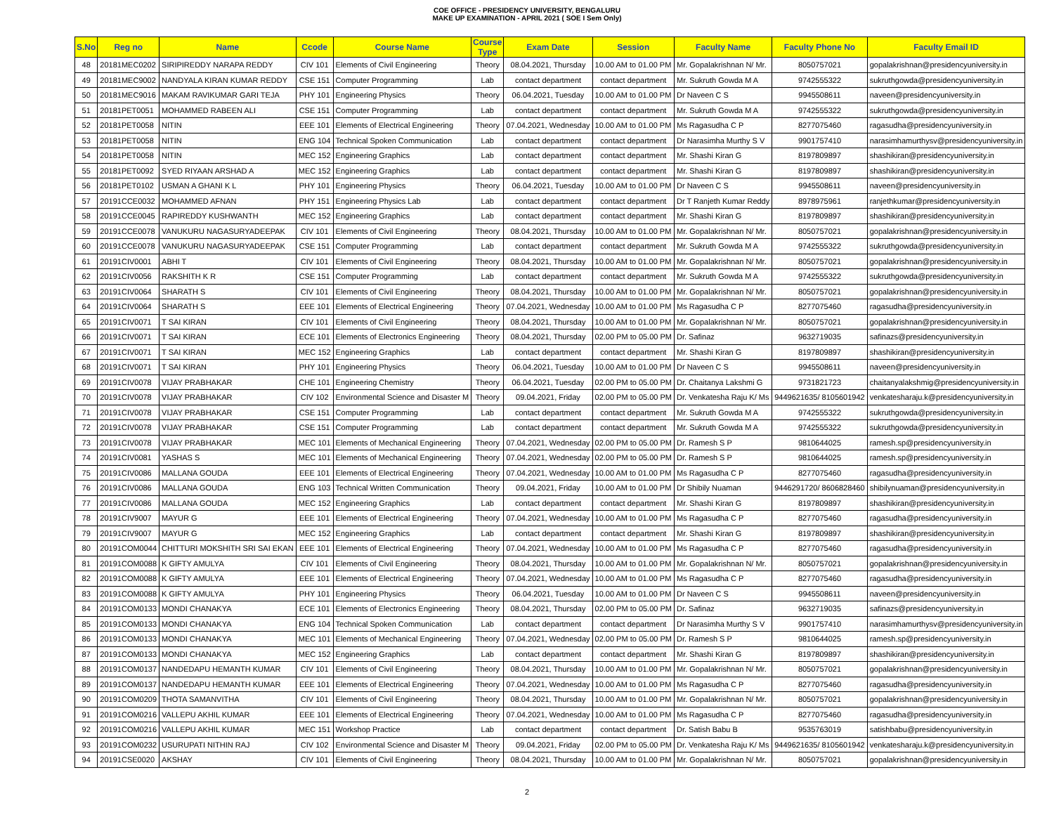COE OFFICE - PRESIDENCY UNIVERSITY, BENGALURU
MAKE UP EXAMINATION - APRIL 2021 ( SOE I Sem Only)
| S.No | Reg no | Name | Ccode | Course Name | Course Type | Exam Date | Session | Faculty Name | Faculty Phone No | Faculty Email ID |
| --- | --- | --- | --- | --- | --- | --- | --- | --- | --- | --- |
| 48 | 20181MEC0202 | SIRIPIREDDY NARAPA REDDY | CIV 101 | Elements of Civil Engineering | Theory | 08.04.2021, Thursday | 10.00 AM to 01.00 PM | Mr. Gopalakrishnan N/ Mr. | 8050757021 | gopalakrishnan@presidencyuniversity.in |
| 49 | 20181MEC9002 | NANDYALA KIRAN KUMAR REDDY | CSE 151 | Computer Programming | Lab | contact department | contact department | Mr. Sukruth Gowda M A | 9742555322 | sukruthgowda@presidencyuniversity.in |
| 50 | 20181MEC9016 | MAKAM RAVIKUMAR GARI TEJA | PHY 101 | Engineering Physics | Theory | 06.04.2021, Tuesday | 10.00 AM to 01.00 PM | Dr Naveen C S | 9945508611 | naveen@presidencyuniversity.in |
| 51 | 20181PET0051 | MOHAMMED RABEEN ALI | CSE 151 | Computer Programming | Lab | contact department | contact department | Mr. Sukruth Gowda M A | 9742555322 | sukruthgowda@presidencyuniversity.in |
| 52 | 20181PET0058 | NITIN | EEE 101 | Elements of Electrical Engineering | Theory | 07.04.2021, Wednesday | 10.00 AM to 01.00 PM | Ms Ragasudha C P | 8277075460 | ragasudha@presidencyuniversity.in |
| 53 | 20181PET0058 | NITIN | ENG 104 | Technical Spoken Communication | Lab | contact department | contact department | Dr Narasimha Murthy S V | 9901757410 | narasimhamurthysv@presidencyuniversity.in |
| 54 | 20181PET0058 | NITIN | MEC 152 | Engineering Graphics | Lab | contact department | contact department | Mr. Shashi Kiran G | 8197809897 | shashikiran@presidencyuniversity.in |
| 55 | 20181PET0092 | SYED RIYAAN ARSHAD A | MEC 152 | Engineering Graphics | Lab | contact department | contact department | Mr. Shashi Kiran G | 8197809897 | shashikiran@presidencyuniversity.in |
| 56 | 20181PET0102 | USMAN A GHANI K L | PHY 101 | Engineering Physics | Theory | 06.04.2021, Tuesday | 10.00 AM to 01.00 PM | Dr Naveen C S | 9945508611 | naveen@presidencyuniversity.in |
| 57 | 20191CCE0032 | MOHAMMED AFNAN | PHY 151 | Engineering Physics Lab | Lab | contact department | contact department | Dr T Ranjeth Kumar Reddy | 8978975961 | ranjethkumar@presidencyuniversity.in |
| 58 | 20191CCE0045 | RAPIREDDY KUSHWANTH | MEC 152 | Engineering Graphics | Lab | contact department | contact department | Mr. Shashi Kiran G | 8197809897 | shashikiran@presidencyuniversity.in |
| 59 | 20191CCE0078 | VANUKURU NAGASURYADEEPAK | CIV 101 | Elements of Civil Engineering | Theory | 08.04.2021, Thursday | 10.00 AM to 01.00 PM | Mr. Gopalakrishnan N/ Mr. | 8050757021 | gopalakrishnan@presidencyuniversity.in |
| 60 | 20191CCE0078 | VANUKURU NAGASURYADEEPAK | CSE 151 | Computer Programming | Lab | contact department | contact department | Mr. Sukruth Gowda M A | 9742555322 | sukruthgowda@presidencyuniversity.in |
| 61 | 20191CIV0001 | ABHI T | CIV 101 | Elements of Civil Engineering | Theory | 08.04.2021, Thursday | 10.00 AM to 01.00 PM | Mr. Gopalakrishnan N/ Mr. | 8050757021 | gopalakrishnan@presidencyuniversity.in |
| 62 | 20191CIV0056 | RAKSHITH K R | CSE 151 | Computer Programming | Lab | contact department | contact department | Mr. Sukruth Gowda M A | 9742555322 | sukruthgowda@presidencyuniversity.in |
| 63 | 20191CIV0064 | SHARATH S | CIV 101 | Elements of Civil Engineering | Theory | 08.04.2021, Thursday | 10.00 AM to 01.00 PM | Mr. Gopalakrishnan N/ Mr. | 8050757021 | gopalakrishnan@presidencyuniversity.in |
| 64 | 20191CIV0064 | SHARATH S | EEE 101 | Elements of Electrical Engineering | Theory | 07.04.2021, Wednesday | 10.00 AM to 01.00 PM | Ms Ragasudha C P | 8277075460 | ragasudha@presidencyuniversity.in |
| 65 | 20191CIV0071 | T SAI KIRAN | CIV 101 | Elements of Civil Engineering | Theory | 08.04.2021, Thursday | 10.00 AM to 01.00 PM | Mr. Gopalakrishnan N/ Mr. | 8050757021 | gopalakrishnan@presidencyuniversity.in |
| 66 | 20191CIV0071 | T SAI KIRAN | ECE 101 | Elements of Electronics Engineering | Theory | 08.04.2021, Thursday | 02.00 PM to 05.00 PM | Dr. Safinaz | 9632719035 | safinazs@presidencyuniversity.in |
| 67 | 20191CIV0071 | T SAI KIRAN | MEC 152 | Engineering Graphics | Lab | contact department | contact department | Mr. Shashi Kiran G | 8197809897 | shashikiran@presidencyuniversity.in |
| 68 | 20191CIV0071 | T SAI KIRAN | PHY 101 | Engineering Physics | Theory | 06.04.2021, Tuesday | 10.00 AM to 01.00 PM | Dr Naveen C S | 9945508611 | naveen@presidencyuniversity.in |
| 69 | 20191CIV0078 | VIJAY PRABHAKAR | CHE 101 | Engineering Chemistry | Theory | 06.04.2021, Tuesday | 02.00 PM to 05.00 PM | Dr. Chaitanya Lakshmi G | 9731821723 | chaitanyalakshmig@presidencyuniversity.in |
| 70 | 20191CIV0078 | VIJAY PRABHAKAR | CIV 102 | Environmental Science and Disaster M | Theory | 09.04.2021, Friday | 02.00 PM to 05.00 PM | Dr. Venkatesha Raju K/ Ms | 9449621635/ 8105601942 | venkatesharaju.k@presidencyuniversity.in |
| 71 | 20191CIV0078 | VIJAY PRABHAKAR | CSE 151 | Computer Programming | Lab | contact department | contact department | Mr. Sukruth Gowda M A | 9742555322 | sukruthgowda@presidencyuniversity.in |
| 72 | 20191CIV0078 | VIJAY PRABHAKAR | CSE 151 | Computer Programming | Lab | contact department | contact department | Mr. Sukruth Gowda M A | 9742555322 | sukruthgowda@presidencyuniversity.in |
| 73 | 20191CIV0078 | VIJAY PRABHAKAR | MEC 101 | Elements of Mechanical Engineering | Theory | 07.04.2021, Wednesday | 02.00 PM to 05.00 PM | Dr. Ramesh S P | 9810644025 | ramesh.sp@presidencyuniversity.in |
| 74 | 20191CIV0081 | YASHAS S | MEC 101 | Elements of Mechanical Engineering | Theory | 07.04.2021, Wednesday | 02.00 PM to 05.00 PM | Dr. Ramesh S P | 9810644025 | ramesh.sp@presidencyuniversity.in |
| 75 | 20191CIV0086 | MALLANA GOUDA | EEE 101 | Elements of Electrical Engineering | Theory | 07.04.2021, Wednesday | 10.00 AM to 01.00 PM | Ms Ragasudha C P | 8277075460 | ragasudha@presidencyuniversity.in |
| 76 | 20191CIV0086 | MALLANA GOUDA | ENG 103 | Technical Written Communication | Theory | 09.04.2021, Friday | 10.00 AM to 01.00 PM | Dr Shibily Nuaman | 9446291720/ 8606828460 | shibilynuaman@presidencyuniversity.in |
| 77 | 20191CIV0086 | MALLANA GOUDA | MEC 152 | Engineering Graphics | Lab | contact department | contact department | Mr. Shashi Kiran G | 8197809897 | shashikiran@presidencyuniversity.in |
| 78 | 20191CIV9007 | MAYUR G | EEE 101 | Elements of Electrical Engineering | Theory | 07.04.2021, Wednesday | 10.00 AM to 01.00 PM | Ms Ragasudha C P | 8277075460 | ragasudha@presidencyuniversity.in |
| 79 | 20191CIV9007 | MAYUR G | MEC 152 | Engineering Graphics | Lab | contact department | contact department | Mr. Shashi Kiran G | 8197809897 | shashikiran@presidencyuniversity.in |
| 80 | 20191COM0044 | CHITTURI MOKSHITH SRI SAI EKAN | EEE 101 | Elements of Electrical Engineering | Theory | 07.04.2021, Wednesday | 10.00 AM to 01.00 PM | Ms Ragasudha C P | 8277075460 | ragasudha@presidencyuniversity.in |
| 81 | 20191COM0088 | K GIFTY AMULYA | CIV 101 | Elements of Civil Engineering | Theory | 08.04.2021, Thursday | 10.00 AM to 01.00 PM | Mr. Gopalakrishnan N/ Mr. | 8050757021 | gopalakrishnan@presidencyuniversity.in |
| 82 | 20191COM0088 | K GIFTY AMULYA | EEE 101 | Elements of Electrical Engineering | Theory | 07.04.2021, Wednesday | 10.00 AM to 01.00 PM | Ms Ragasudha C P | 8277075460 | ragasudha@presidencyuniversity.in |
| 83 | 20191COM0088 | K GIFTY AMULYA | PHY 101 | Engineering Physics | Theory | 06.04.2021, Tuesday | 10.00 AM to 01.00 PM | Dr Naveen C S | 9945508611 | naveen@presidencyuniversity.in |
| 84 | 20191COM0133 | MONDI CHANAKYA | ECE 101 | Elements of Electronics Engineering | Theory | 08.04.2021, Thursday | 02.00 PM to 05.00 PM | Dr. Safinaz | 9632719035 | safinazs@presidencyuniversity.in |
| 85 | 20191COM0133 | MONDI CHANAKYA | ENG 104 | Technical Spoken Communication | Lab | contact department | contact department | Dr Narasimha Murthy S V | 9901757410 | narasimhamurthysv@presidencyuniversity.in |
| 86 | 20191COM0133 | MONDI CHANAKYA | MEC 101 | Elements of Mechanical Engineering | Theory | 07.04.2021, Wednesday | 02.00 PM to 05.00 PM | Dr. Ramesh S P | 9810644025 | ramesh.sp@presidencyuniversity.in |
| 87 | 20191COM0133 | MONDI CHANAKYA | MEC 152 | Engineering Graphics | Lab | contact department | contact department | Mr. Shashi Kiran G | 8197809897 | shashikiran@presidencyuniversity.in |
| 88 | 20191COM0137 | NANDEDAPU HEMANTH KUMAR | CIV 101 | Elements of Civil Engineering | Theory | 08.04.2021, Thursday | 10.00 AM to 01.00 PM | Mr. Gopalakrishnan N/ Mr. | 8050757021 | gopalakrishnan@presidencyuniversity.in |
| 89 | 20191COM0137 | NANDEDAPU HEMANTH KUMAR | EEE 101 | Elements of Electrical Engineering | Theory | 07.04.2021, Wednesday | 10.00 AM to 01.00 PM | Ms Ragasudha C P | 8277075460 | ragasudha@presidencyuniversity.in |
| 90 | 20191COM0209 | THOTA SAMANVITHA | CIV 101 | Elements of Civil Engineering | Theory | 08.04.2021, Thursday | 10.00 AM to 01.00 PM | Mr. Gopalakrishnan N/ Mr. | 8050757021 | gopalakrishnan@presidencyuniversity.in |
| 91 | 20191COM0216 | VALLEPU AKHIL KUMAR | EEE 101 | Elements of Electrical Engineering | Theory | 07.04.2021, Wednesday | 10.00 AM to 01.00 PM | Ms Ragasudha C P | 8277075460 | ragasudha@presidencyuniversity.in |
| 92 | 20191COM0216 | VALLEPU AKHIL KUMAR | MEC 151 | Workshop Practice | Lab | contact department | contact department | Dr. Satish Babu B | 9535763019 | satishbabu@presidencyuniversity.in |
| 93 | 20191COM0232 | USURUPATI NITHIN RAJ | CIV 102 | Environmental Science and Disaster M | Theory | 09.04.2021, Friday | 02.00 PM to 05.00 PM | Dr. Venkatesha Raju K/ Ms | 9449621635/ 8105601942 | venkatesharaju.k@presidencyuniversity.in |
| 94 | 20191CSE0020 | AKSHAY | CIV 101 | Elements of Civil Engineering | Theory | 08.04.2021, Thursday | 10.00 AM to 01.00 PM | Mr. Gopalakrishnan N/ Mr. | 8050757021 | gopalakrishnan@presidencyuniversity.in |
2